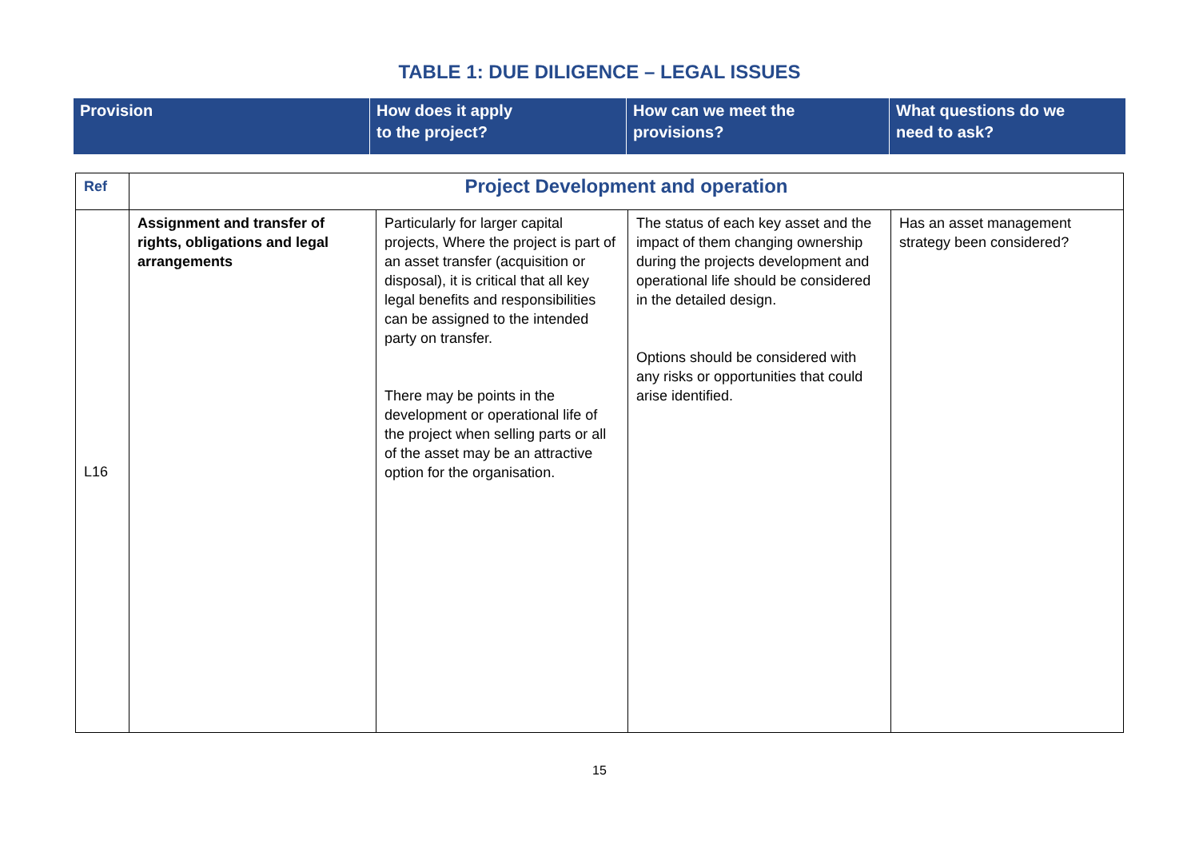TABLE 1: DUE DILIGENCE – LEGAL ISSUES
| Provision | How does it apply to the project? | How can we meet the provisions? | What questions do we need to ask? |
| Ref | Project Development and operation | | | |
| L16 | Assignment and transfer of rights, obligations and legal arrangements | Particularly for larger capital projects, Where the project is part of an asset transfer (acquisition or disposal), it is critical that all key legal benefits and responsibilities can be assigned to the intended party on transfer. There may be points in the development or operational life of the project when selling parts or all of the asset may be an attractive option for the organisation. | The status of each key asset and the impact of them changing ownership during the projects development and operational life should be considered in the detailed design. Options should be considered with any risks or opportunities that could arise identified. | Has an asset management strategy been considered? |
15